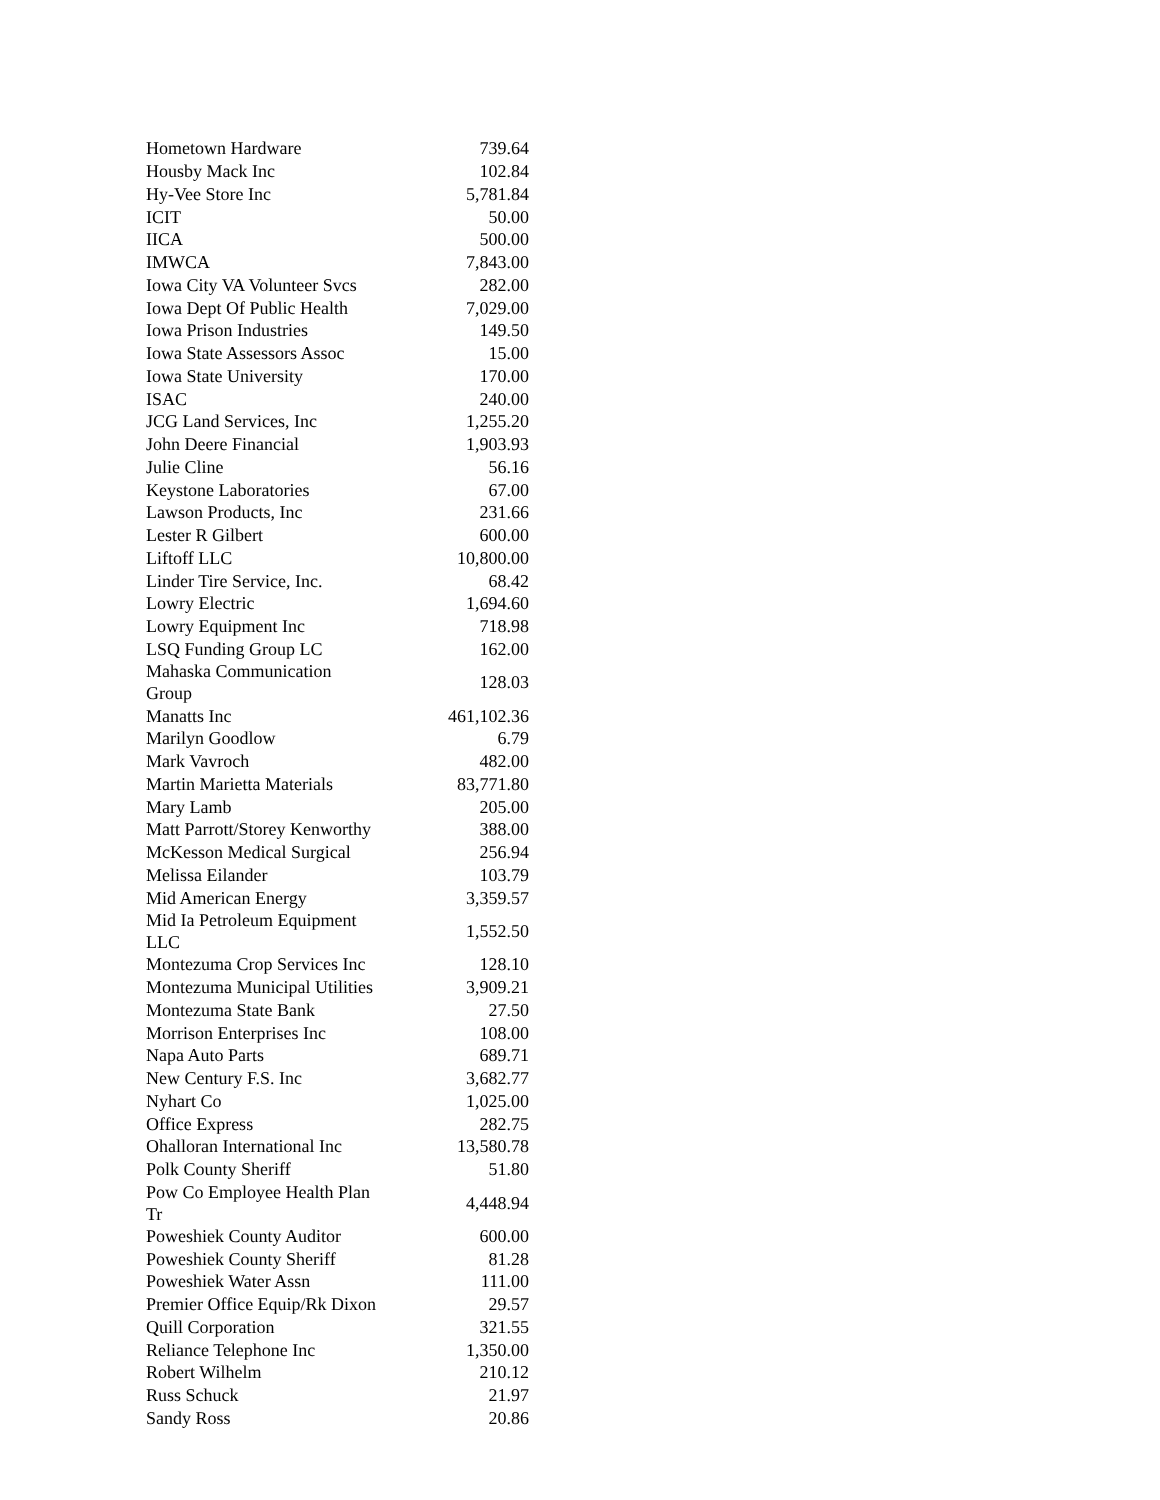| Hometown Hardware | 739.64 |
| Housby Mack Inc | 102.84 |
| Hy-Vee Store Inc | 5,781.84 |
| ICIT | 50.00 |
| IICA | 500.00 |
| IMWCA | 7,843.00 |
| Iowa City VA Volunteer Svcs | 282.00 |
| Iowa Dept Of Public Health | 7,029.00 |
| Iowa Prison Industries | 149.50 |
| Iowa State Assessors Assoc | 15.00 |
| Iowa State University | 170.00 |
| ISAC | 240.00 |
| JCG Land Services, Inc | 1,255.20 |
| John Deere Financial | 1,903.93 |
| Julie Cline | 56.16 |
| Keystone Laboratories | 67.00 |
| Lawson Products, Inc | 231.66 |
| Lester R Gilbert | 600.00 |
| Liftoff LLC | 10,800.00 |
| Linder Tire Service, Inc. | 68.42 |
| Lowry Electric | 1,694.60 |
| Lowry Equipment Inc | 718.98 |
| LSQ Funding Group LC | 162.00 |
| Mahaska Communication Group | 128.03 |
| Manatts Inc | 461,102.36 |
| Marilyn Goodlow | 6.79 |
| Mark Vavroch | 482.00 |
| Martin Marietta Materials | 83,771.80 |
| Mary Lamb | 205.00 |
| Matt Parrott/Storey Kenworthy | 388.00 |
| McKesson Medical Surgical | 256.94 |
| Melissa Eilander | 103.79 |
| Mid American Energy | 3,359.57 |
| Mid Ia Petroleum Equipment LLC | 1,552.50 |
| Montezuma Crop Services Inc | 128.10 |
| Montezuma Municipal Utilities | 3,909.21 |
| Montezuma State Bank | 27.50 |
| Morrison Enterprises Inc | 108.00 |
| Napa Auto Parts | 689.71 |
| New Century F.S. Inc | 3,682.77 |
| Nyhart Co | 1,025.00 |
| Office Express | 282.75 |
| Ohalloran International Inc | 13,580.78 |
| Polk County Sheriff | 51.80 |
| Pow Co Employee Health Plan Tr | 4,448.94 |
| Poweshiek County Auditor | 600.00 |
| Poweshiek County Sheriff | 81.28 |
| Poweshiek Water Assn | 111.00 |
| Premier Office Equip/Rk Dixon | 29.57 |
| Quill Corporation | 321.55 |
| Reliance Telephone Inc | 1,350.00 |
| Robert Wilhelm | 210.12 |
| Russ Schuck | 21.97 |
| Sandy Ross | 20.86 |